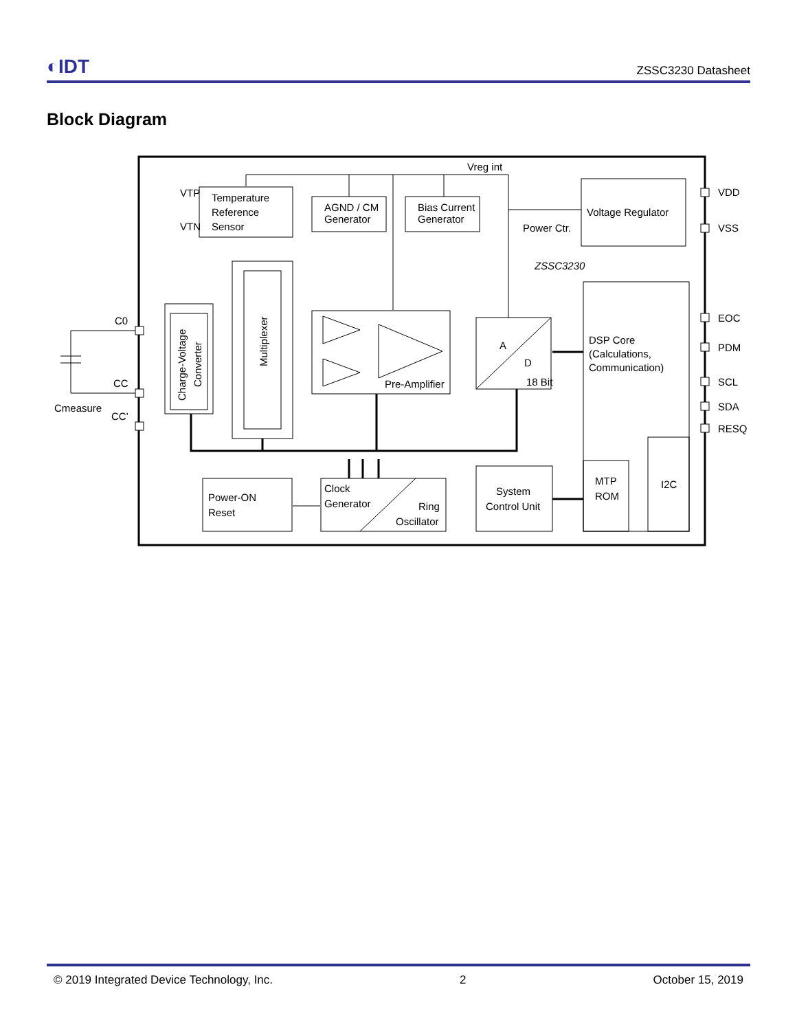◐IDT
ZSSC3230 Datasheet
Block Diagram
Temperature
Reference
Sensor
VTP
VTN
AGND / CM
Generator
Bias Current
Generator
Vreg int
Voltage Regulator
Power Ctr.
ZSSC3230
Charge-Voltage
Converter
Multiplexer
Pre-Amplifier
A
D
18 Bit
DSP Core
(Calculations,
Communication)
MTP
ROM
I2C
Power-ON
Reset
Clock
Generator
Ring
Oscillator
System
Control Unit
C0
CC
CC'
Cmeasure
VDD
VSS
EOC
PDM
SCL
SDA
RESQ
© 2019 Integrated Device Technology, Inc. 2 October 15, 2019